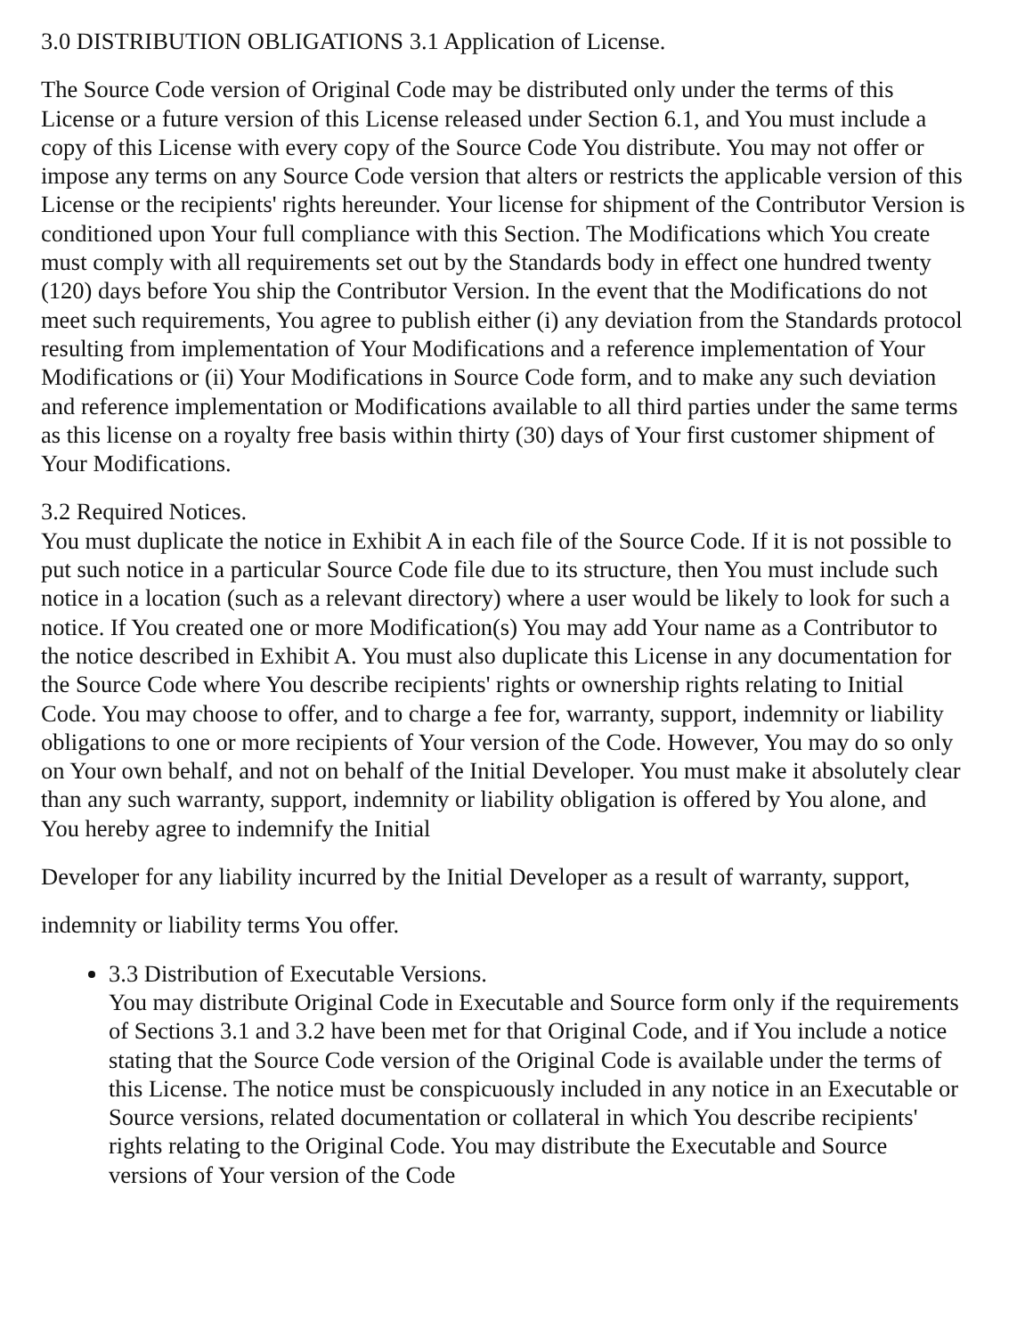3.0 DISTRIBUTION OBLIGATIONS 3.1 Application of License.
The Source Code version of Original Code may be distributed only under the terms of this License or a future version of this License released under Section 6.1, and You must include a copy of this License with every copy of the Source Code You distribute. You may not offer or impose any terms on any Source Code version that alters or restricts the applicable version of this License or the recipients' rights hereunder. Your license for shipment of the Contributor Version is conditioned upon Your full compliance with this Section. The Modifications which You create must comply with all requirements set out by the Standards body in effect one hundred twenty (120) days before You ship the Contributor Version. In the event that the Modifications do not meet such requirements, You agree to publish either (i) any deviation from the Standards protocol resulting from implementation of Your Modifications and a reference implementation of Your Modifications or (ii) Your Modifications in Source Code form, and to make any such deviation and reference implementation or Modifications available to all third parties under the same terms as this license on a royalty free basis within thirty (30) days of Your first customer shipment of Your Modifications.
3.2 Required Notices.
You must duplicate the notice in Exhibit A in each file of the Source Code. If it is not possible to put such notice in a particular Source Code file due to its structure, then You must include such notice in a location (such as a relevant directory) where a user would be likely to look for such a notice. If You created one or more Modification(s) You may add Your name as a Contributor to the notice described in Exhibit A. You must also duplicate this License in any documentation for the Source Code where You describe recipients' rights or ownership rights relating to Initial Code. You may choose to offer, and to charge a fee for, warranty, support, indemnity or liability obligations to one or more recipients of Your version of the Code. However, You may do so only on Your own behalf, and not on behalf of the Initial Developer. You must make it absolutely clear than any such warranty, support, indemnity or liability obligation is offered by You alone, and You hereby agree to indemnify the Initial
Developer for any liability incurred by the Initial Developer as a result of warranty, support,
indemnity or liability terms You offer.
3.3 Distribution of Executable Versions.
You may distribute Original Code in Executable and Source form only if the requirements of Sections 3.1 and 3.2 have been met for that Original Code, and if You include a notice stating that the Source Code version of the Original Code is available under the terms of this License. The notice must be conspicuously included in any notice in an Executable or Source versions, related documentation or collateral in which You describe recipients' rights relating to the Original Code. You may distribute the Executable and Source versions of Your version of the Code